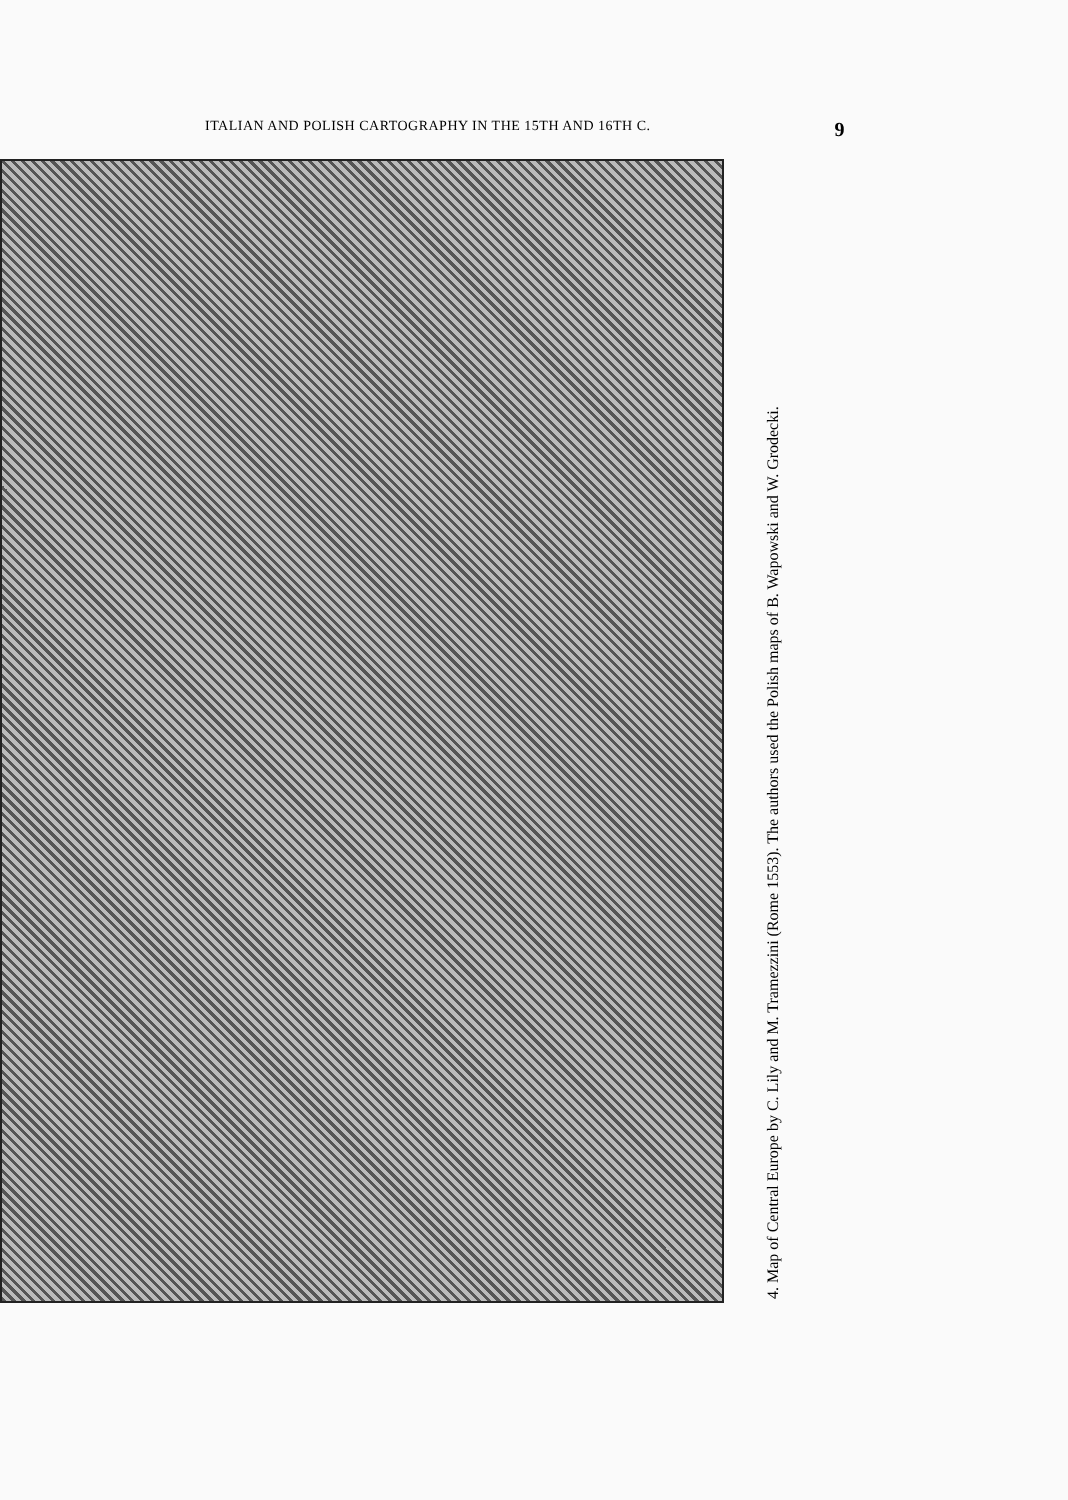ITALIAN AND POLISH CARTOGRAPHY IN THE 15TH AND 16TH C. 9
4. Map of Central Europe by C. Lily and M. Tramezzini (Rome 1553). The authors used the Polish maps of B. Wapowski and W. Grodecki.